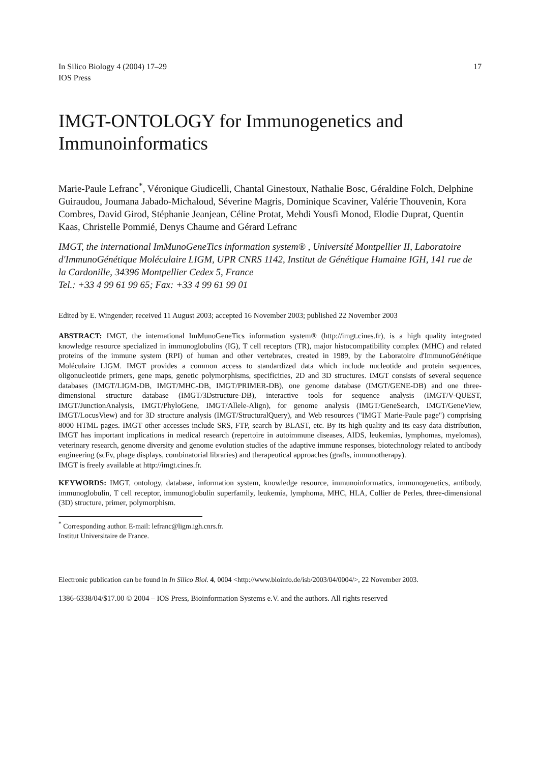In Silico Biology 4 (2004) 17–29
IOS Press
17
IMGT-ONTOLOGY for Immunogenetics and Immunoinformatics
Marie-Paule Lefranc<sup>*</sup>, Véronique Giudicelli, Chantal Ginestoux, Nathalie Bosc, Géraldine Folch, Delphine Guiraudou, Joumana Jabado-Michaloud, Séverine Magris, Dominique Scaviner, Valérie Thouvenin, Kora Combres, David Girod, Stéphanie Jeanjean, Céline Protat, Mehdi Yousfi Monod, Elodie Duprat, Quentin Kaas, Christelle Pommié, Denys Chaume and Gérard Lefranc
IMGT, the international ImMunoGeneTics information system® , Université Montpellier II, Laboratoire d'ImmunoGénétique Moléculaire LIGM, UPR CNRS 1142, Institut de Génétique Humaine IGH, 141 rue de la Cardonille, 34396 Montpellier Cedex 5, France
Tel.: +33 4 99 61 99 65; Fax: +33 4 99 61 99 01
Edited by E. Wingender; received 11 August 2003; accepted 16 November 2003; published 22 November 2003
ABSTRACT: IMGT, the international ImMunoGeneTics information system® (http://imgt.cines.fr), is a high quality integrated knowledge resource specialized in immunoglobulins (IG), T cell receptors (TR), major histocompatibility complex (MHC) and related proteins of the immune system (RPI) of human and other vertebrates, created in 1989, by the Laboratoire d'ImmunoGénétique Moléculaire LIGM. IMGT provides a common access to standardized data which include nucleotide and protein sequences, oligonucleotide primers, gene maps, genetic polymorphisms, specificities, 2D and 3D structures. IMGT consists of several sequence databases (IMGT/LIGM-DB, IMGT/MHC-DB, IMGT/PRIMER-DB), one genome database (IMGT/GENE-DB) and one three-dimensional structure database (IMGT/3Dstructure-DB), interactive tools for sequence analysis (IMGT/V-QUEST, IMGT/JunctionAnalysis, IMGT/PhyloGene, IMGT/Allele-Align), for genome analysis (IMGT/GeneSearch, IMGT/GeneView, IMGT/LocusView) and for 3D structure analysis (IMGT/StructuralQuery), and Web resources ("IMGT Marie-Paule page") comprising 8000 HTML pages. IMGT other accesses include SRS, FTP, search by BLAST, etc. By its high quality and its easy data distribution, IMGT has important implications in medical research (repertoire in autoimmune diseases, AIDS, leukemias, lymphomas, myelomas), veterinary research, genome diversity and genome evolution studies of the adaptive immune responses, biotechnology related to antibody engineering (scFv, phage displays, combinatorial libraries) and therapeutical approaches (grafts, immunotherapy).
IMGT is freely available at http://imgt.cines.fr.
KEYWORDS: IMGT, ontology, database, information system, knowledge resource, immunoinformatics, immunogenetics, antibody, immunoglobulin, T cell receptor, immunoglobulin superfamily, leukemia, lymphoma, MHC, HLA, Collier de Perles, three-dimensional (3D) structure, primer, polymorphism.
<sup>*</sup> Corresponding author. E-mail: lefranc@ligm.igh.cnrs.fr.
Institut Universitaire de France.
Electronic publication can be found in In Silico Biol. 4, 0004 <http://www.bioinfo.de/isb/2003/04/0004/>, 22 November 2003.
1386-6338/04/$17.00 © 2004 – IOS Press, Bioinformation Systems e.V. and the authors. All rights reserved